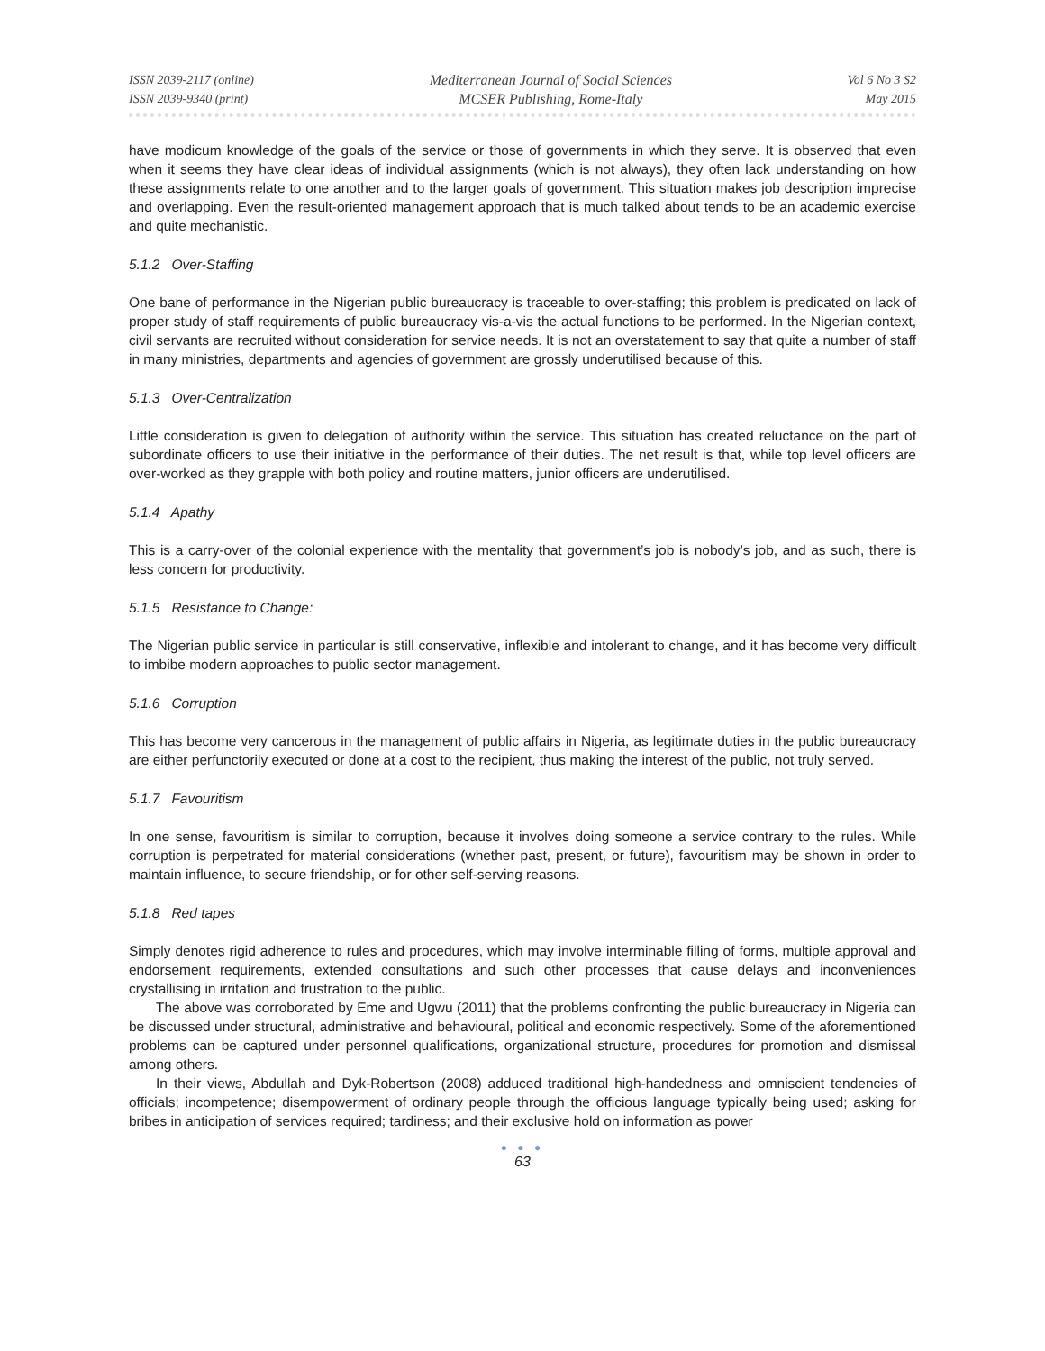ISSN 2039-2117 (online)
ISSN 2039-9340 (print)
Mediterranean Journal of Social Sciences
MCSER Publishing, Rome-Italy
Vol 6 No 3 S2
May 2015
have modicum knowledge of the goals of the service or those of governments in which they serve. It is observed that even when it seems they have clear ideas of individual assignments (which is not always), they often lack understanding on how these assignments relate to one another and to the larger goals of government. This situation makes job description imprecise and overlapping. Even the result-oriented management approach that is much talked about tends to be an academic exercise and quite mechanistic.
5.1.2 Over-Staffing
One bane of performance in the Nigerian public bureaucracy is traceable to over-staffing; this problem is predicated on lack of proper study of staff requirements of public bureaucracy vis-a-vis the actual functions to be performed. In the Nigerian context, civil servants are recruited without consideration for service needs. It is not an overstatement to say that quite a number of staff in many ministries, departments and agencies of government are grossly underutilised because of this.
5.1.3 Over-Centralization
Little consideration is given to delegation of authority within the service. This situation has created reluctance on the part of subordinate officers to use their initiative in the performance of their duties. The net result is that, while top level officers are over-worked as they grapple with both policy and routine matters, junior officers are underutilised.
5.1.4 Apathy
This is a carry-over of the colonial experience with the mentality that government’s job is nobody’s job, and as such, there is less concern for productivity.
5.1.5 Resistance to Change:
The Nigerian public service in particular is still conservative, inflexible and intolerant to change, and it has become very difficult to imbibe modern approaches to public sector management.
5.1.6 Corruption
This has become very cancerous in the management of public affairs in Nigeria, as legitimate duties in the public bureaucracy are either perfunctorily executed or done at a cost to the recipient, thus making the interest of the public, not truly served.
5.1.7 Favouritism
In one sense, favouritism is similar to corruption, because it involves doing someone a service contrary to the rules. While corruption is perpetrated for material considerations (whether past, present, or future), favouritism may be shown in order to maintain influence, to secure friendship, or for other self-serving reasons.
5.1.8 Red tapes
Simply denotes rigid adherence to rules and procedures, which may involve interminable filling of forms, multiple approval and endorsement requirements, extended consultations and such other processes that cause delays and inconveniences crystallising in irritation and frustration to the public.
The above was corroborated by Eme and Ugwu (2011) that the problems confronting the public bureaucracy in Nigeria can be discussed under structural, administrative and behavioural, political and economic respectively. Some of the aforementioned problems can be captured under personnel qualifications, organizational structure, procedures for promotion and dismissal among others.
In their views, Abdullah and Dyk-Robertson (2008) adduced traditional high-handedness and omniscient tendencies of officials; incompetence; disempowerment of ordinary people through the officious language typically being used; asking for bribes in anticipation of services required; tardiness; and their exclusive hold on information as power
● ● ●
63